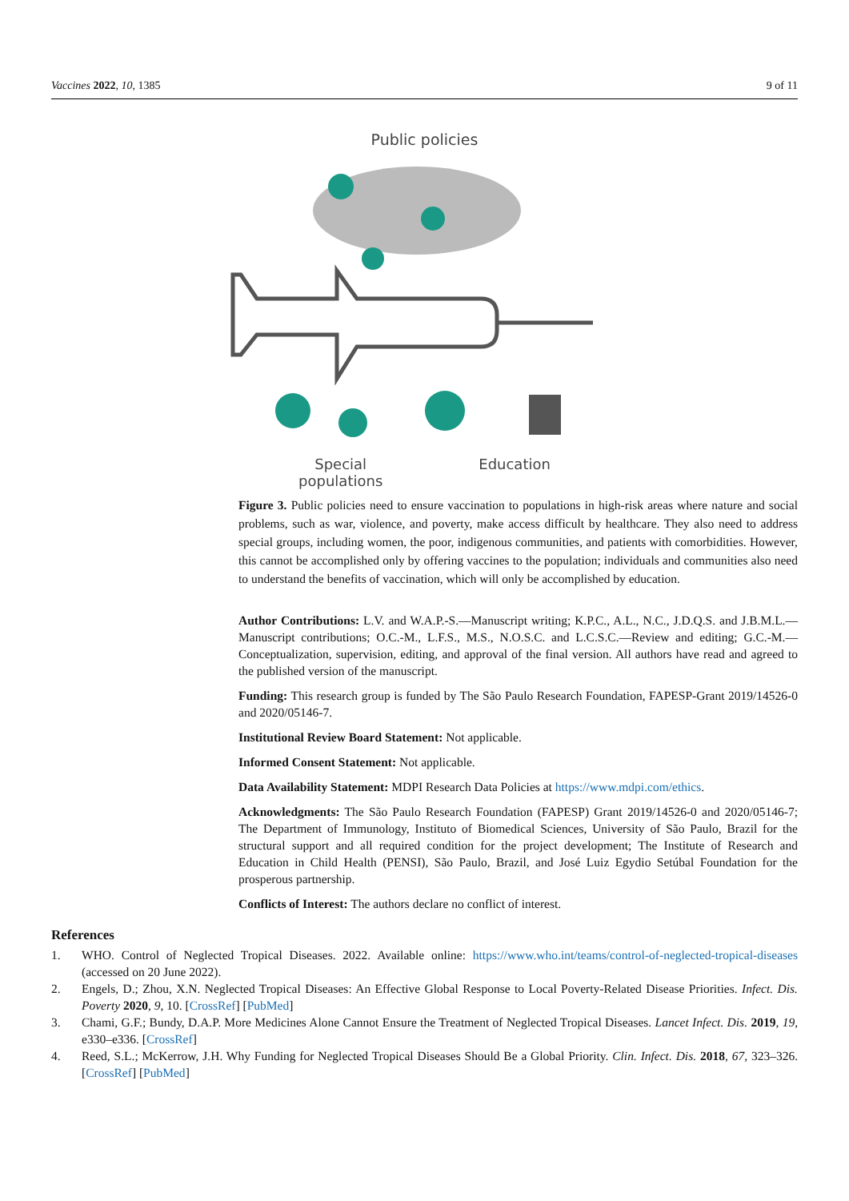Vaccines 2022, 10, 1385 9 of 11
Public policies
Special
populations
Education
Figure 3. Public policies need to ensure vaccination to populations in high-risk areas where nature and social problems, such as war, violence, and poverty, make access difficult by healthcare. They also need to address special groups, including women, the poor, indigenous communities, and patients with comorbidities. However, this cannot be accomplished only by offering vaccines to the population; individuals and communities also need to understand the benefits of vaccination, which will only be accomplished by education.
Author Contributions: L.V. and W.A.P.-S.—Manuscript writing; K.P.C., A.L., N.C., J.D.Q.S. and J.B.M.L.—Manuscript contributions; O.C.-M., L.F.S., M.S., N.O.S.C. and L.C.S.C.—Review and editing; G.C.-M.—Conceptualization, supervision, editing, and approval of the final version. All authors have read and agreed to the published version of the manuscript.
Funding: This research group is funded by The São Paulo Research Foundation, FAPESP-Grant 2019/14526-0 and 2020/05146-7.
Institutional Review Board Statement: Not applicable.
Informed Consent Statement: Not applicable.
Data Availability Statement: MDPI Research Data Policies at https://www.mdpi.com/ethics.
Acknowledgments: The São Paulo Research Foundation (FAPESP) Grant 2019/14526-0 and 2020/05146-7; The Department of Immunology, Instituto of Biomedical Sciences, University of São Paulo, Brazil for the structural support and all required condition for the project development; The Institute of Research and Education in Child Health (PENSI), São Paulo, Brazil, and José Luiz Egydio Setúbal Foundation for the prosperous partnership.
Conflicts of Interest: The authors declare no conflict of interest.
References
1. WHO. Control of Neglected Tropical Diseases. 2022. Available online: https://www.who.int/teams/control-of-neglected-tropical-diseases (accessed on 20 June 2022).
2. Engels, D.; Zhou, X.N. Neglected Tropical Diseases: An Effective Global Response to Local Poverty-Related Disease Priorities. Infect. Dis. Poverty 2020, 9, 10. [CrossRef] [PubMed]
3. Chami, G.F.; Bundy, D.A.P. More Medicines Alone Cannot Ensure the Treatment of Neglected Tropical Diseases. Lancet Infect. Dis. 2019, 19, e330–e336. [CrossRef]
4. Reed, S.L.; McKerrow, J.H. Why Funding for Neglected Tropical Diseases Should Be a Global Priority. Clin. Infect. Dis. 2018, 67, 323–326. [CrossRef] [PubMed]